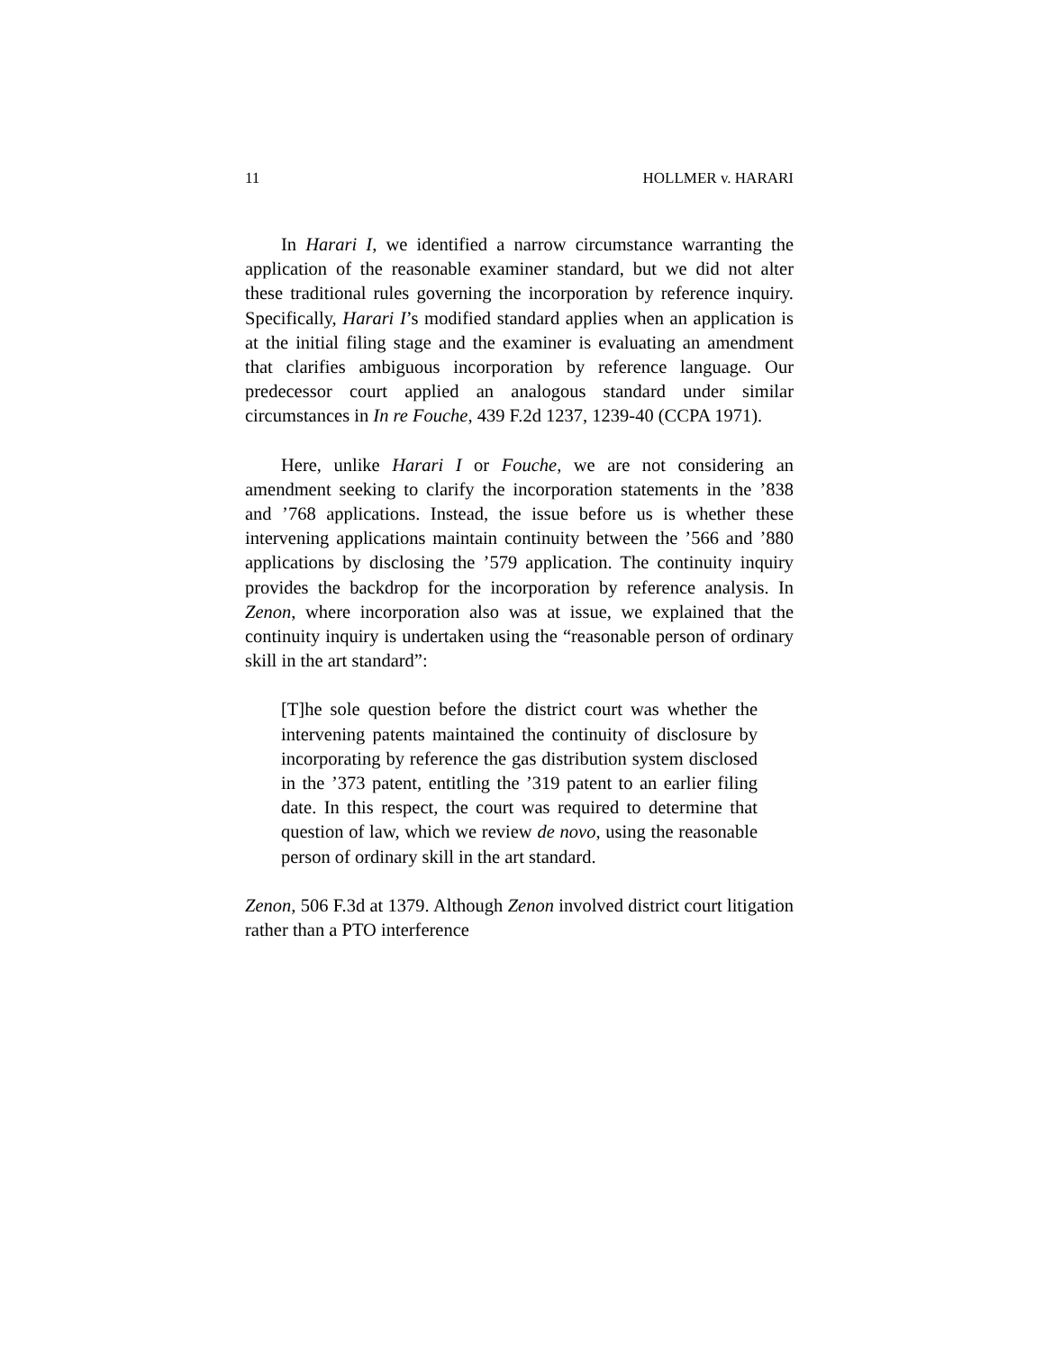11 HOLLMER v. HARARI
In Harari I, we identified a narrow circumstance warranting the application of the reasonable examiner standard, but we did not alter these traditional rules governing the incorporation by reference inquiry. Specifically, Harari I’s modified standard applies when an application is at the initial filing stage and the examiner is evaluating an amendment that clarifies ambiguous incorporation by reference language. Our predecessor court applied an analogous standard under similar circumstances in In re Fouche, 439 F.2d 1237, 1239-40 (CCPA 1971).
Here, unlike Harari I or Fouche, we are not considering an amendment seeking to clarify the incorporation statements in the ’838 and ’768 applications. Instead, the issue before us is whether these intervening applications maintain continuity between the ’566 and ’880 applications by disclosing the ’579 application. The continuity inquiry provides the backdrop for the incorporation by reference analysis. In Zenon, where incorporation also was at issue, we explained that the continuity inquiry is undertaken using the “reasonable person of ordinary skill in the art standard”:
[T]he sole question before the district court was whether the intervening patents maintained the continuity of disclosure by incorporating by reference the gas distribution system disclosed in the ’373 patent, entitling the ’319 patent to an earlier filing date. In this respect, the court was required to determine that question of law, which we review de novo, using the reasonable person of ordinary skill in the art standard.
Zenon, 506 F.3d at 1379. Although Zenon involved district court litigation rather than a PTO interference